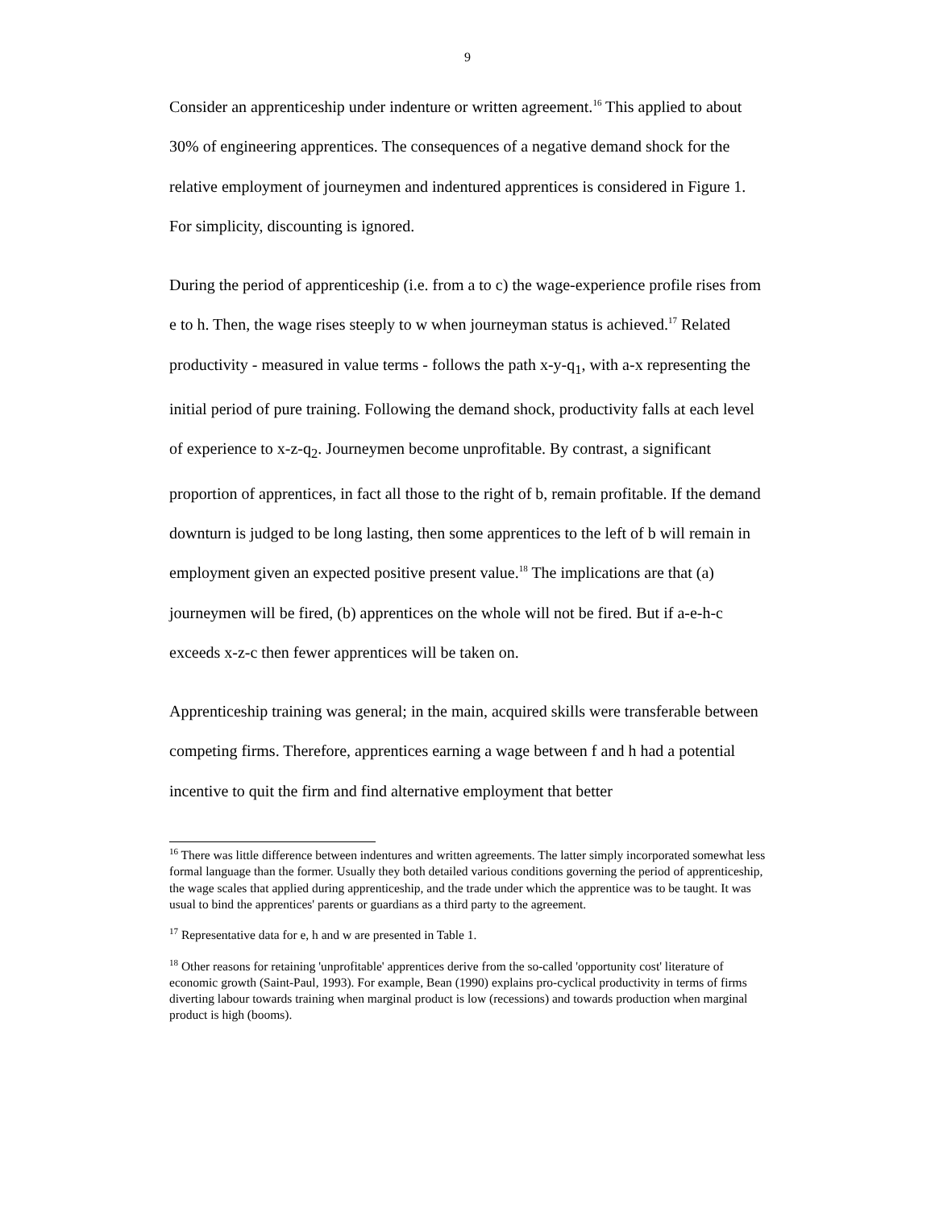9
Consider an apprenticeship under indenture or written agreement.<sup>16</sup> This applied to about 30% of engineering apprentices. The consequences of a negative demand shock for the relative employment of journeymen and indentured apprentices is considered in Figure 1. For simplicity, discounting is ignored.
During the period of apprenticeship (i.e. from a to c) the wage-experience profile rises from e to h. Then, the wage rises steeply to w when journeyman status is achieved.<sup>17</sup> Related productivity - measured in value terms - follows the path x-y-q<sub>1</sub>, with a-x representing the initial period of pure training. Following the demand shock, productivity falls at each level of experience to x-z-q<sub>2</sub>. Journeymen become unprofitable. By contrast, a significant proportion of apprentices, in fact all those to the right of b, remain profitable. If the demand downturn is judged to be long lasting, then some apprentices to the left of b will remain in employment given an expected positive present value.<sup>18</sup> The implications are that (a) journeymen will be fired, (b) apprentices on the whole will not be fired. But if a-e-h-c exceeds x-z-c then fewer apprentices will be taken on.
Apprenticeship training was general; in the main, acquired skills were transferable between competing firms. Therefore, apprentices earning a wage between f and h had a potential incentive to quit the firm and find alternative employment that better
<sup>16</sup> There was little difference between indentures and written agreements. The latter simply incorporated somewhat less formal language than the former. Usually they both detailed various conditions governing the period of apprenticeship, the wage scales that applied during apprenticeship, and the trade under which the apprentice was to be taught. It was usual to bind the apprentices' parents or guardians as a third party to the agreement.
<sup>17</sup> Representative data for e, h and w are presented in Table 1.
<sup>18</sup> Other reasons for retaining 'unprofitable' apprentices derive from the so-called 'opportunity cost' literature of economic growth (Saint-Paul, 1993). For example, Bean (1990) explains pro-cyclical productivity in terms of firms diverting labour towards training when marginal product is low (recessions) and towards production when marginal product is high (booms).